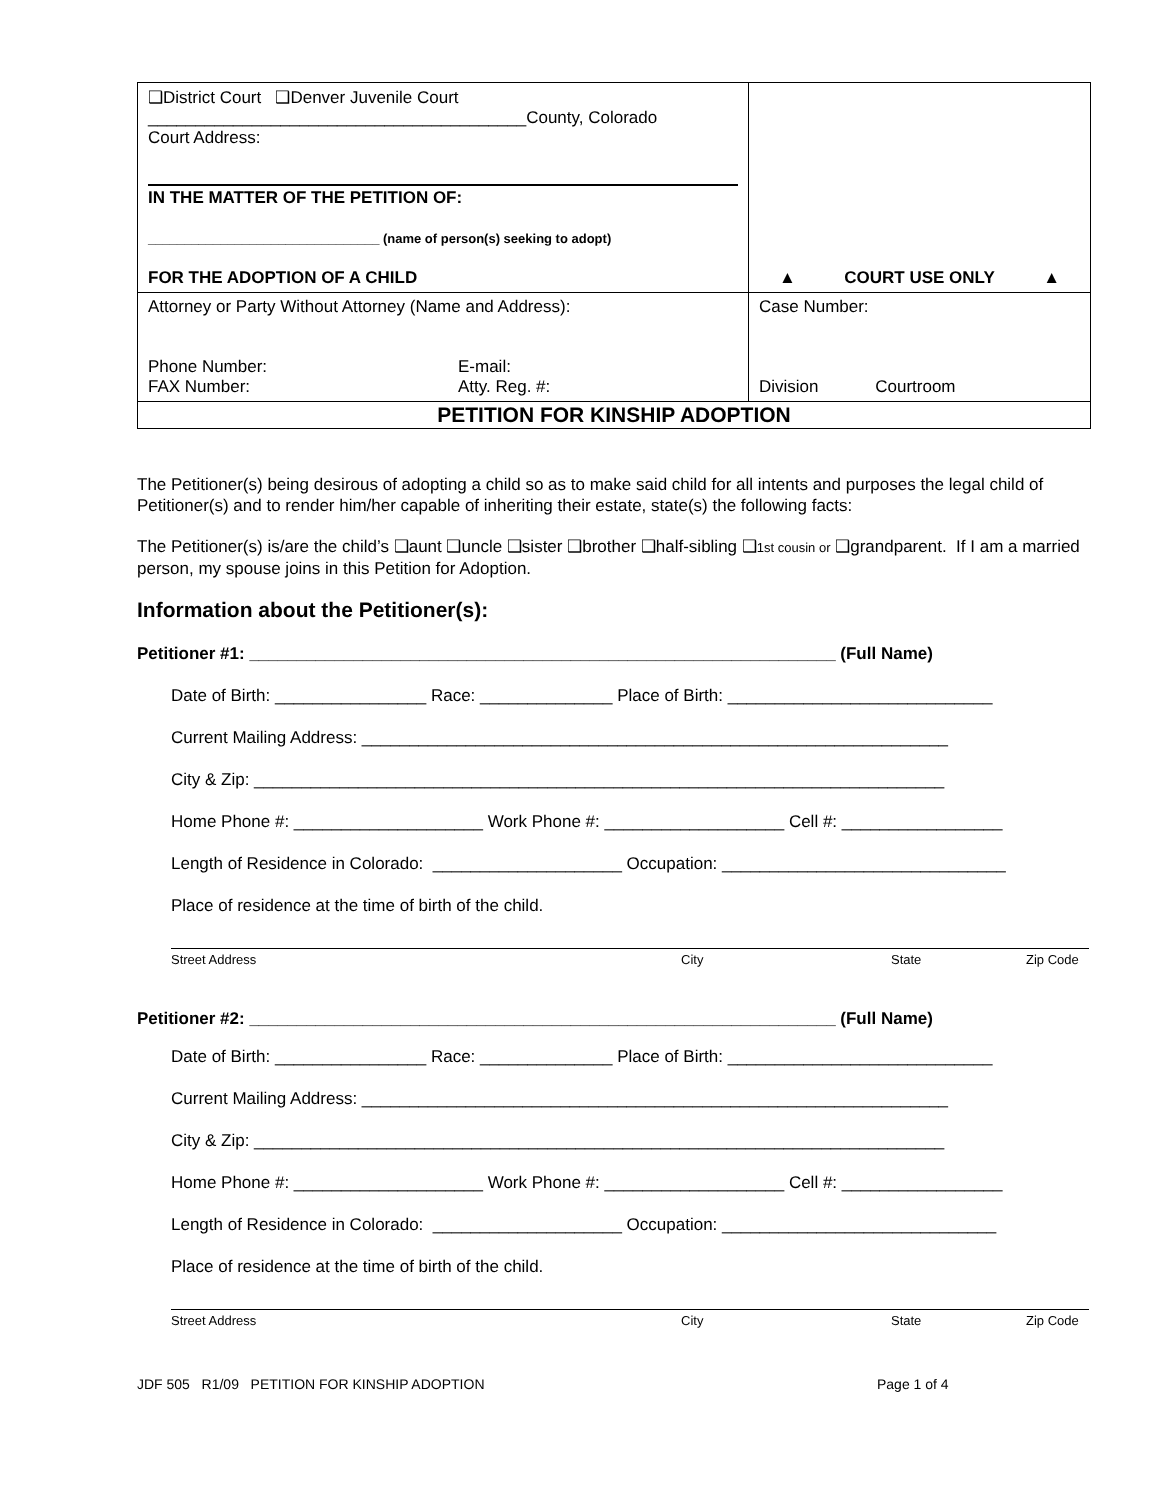| ❑District Court ❑Denver Juvenile Court ________________________________________County, Colorado Court Address: IN THE MATTER OF THE PETITION OF: ________________________________ (name of person(s) seeking to adopt) FOR THE ADOPTION OF A CHILD | ▲ COURT USE ONLY ▲ |
| Attorney or Party Without Attorney (Name and Address): Phone Number: FAX Number: E-mail: Atty. Reg. #: | Case Number: Division Courtroom |
| PETITION FOR KINSHIP ADOPTION | |
The Petitioner(s) being desirous of adopting a child so as to make said child for all intents and purposes the legal child of Petitioner(s) and to render him/her capable of inheriting their estate, state(s) the following facts:
The Petitioner(s) is/are the child’s ❑aunt ❑uncle ❑sister ❑brother ❑half-sibling ❑1st cousin or ❑grandparent. If I am a married person, my spouse joins in this Petition for Adoption.
Information about the Petitioner(s):
Petitioner #1: ______________________________________________________________ (Full Name)
Date of Birth: ________________ Race: ______________ Place of Birth: ____________________________
Current Mailing Address: ______________________________________________________________
City & Zip: _________________________________________________________________________
Home Phone #: ____________________ Work Phone #: ___________________ Cell #: _________________
Length of Residence in Colorado: ____________________ Occupation: ______________________________
Place of residence at the time of birth of the child.
Street Address City State Zip Code
Petitioner #2: ______________________________________________________________ (Full Name)
Date of Birth: ________________ Race: ______________ Place of Birth: ____________________________
Current Mailing Address: ______________________________________________________________
City & Zip: _________________________________________________________________________
Home Phone #: ____________________ Work Phone #: ___________________ Cell #: _________________
Length of Residence in Colorado: ____________________ Occupation: _____________________________
Place of residence at the time of birth of the child.
Street Address City State Zip Code
JDF 505 R1/09 PETITION FOR KINSHIP ADOPTION Page 1 of 4